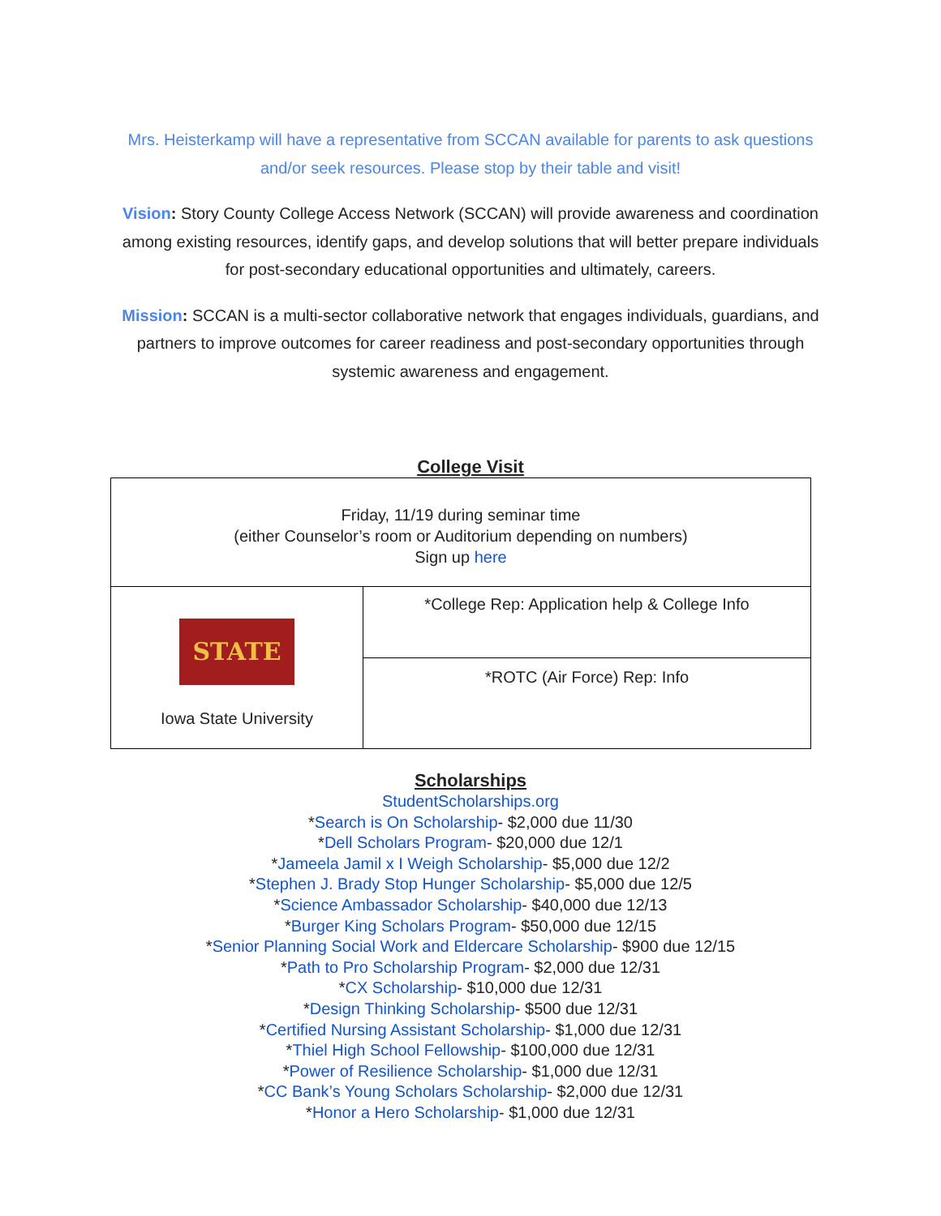Mrs. Heisterkamp will have a representative from SCCAN available for parents to ask questions and/or seek resources. Please stop by their table and visit!
Vision: Story County College Access Network (SCCAN) will provide awareness and coordination among existing resources, identify gaps, and develop solutions that will better prepare individuals for post-secondary educational opportunities and ultimately, careers.
Mission: SCCAN is a multi-sector collaborative network that engages individuals, guardians, and partners to improve outcomes for career readiness and post-secondary opportunities through systemic awareness and engagement.
College Visit
| Friday, 11/19 during seminar time (either Counselor’s room or Auditorium depending on numbers) Sign up here | |
| STATE Iowa State University | *College Rep: Application help & College Info |
| | *ROTC (Air Force) Rep: Info |
Scholarships
StudentScholarships.org
*Search is On Scholarship- $2,000 due 11/30
*Dell Scholars Program- $20,000 due 12/1
*Jameela Jamil x I Weigh Scholarship- $5,000 due 12/2
*Stephen J. Brady Stop Hunger Scholarship- $5,000 due 12/5
*Science Ambassador Scholarship- $40,000 due 12/13
*Burger King Scholars Program- $50,000 due 12/15
*Senior Planning Social Work and Eldercare Scholarship- $900 due 12/15
*Path to Pro Scholarship Program- $2,000 due 12/31
*CX Scholarship- $10,000 due 12/31
*Design Thinking Scholarship- $500 due 12/31
*Certified Nursing Assistant Scholarship- $1,000 due 12/31
*Thiel High School Fellowship- $100,000 due 12/31
*Power of Resilience Scholarship- $1,000 due 12/31
*CC Bank’s Young Scholars Scholarship- $2,000 due 12/31
*Honor a Hero Scholarship- $1,000 due 12/31